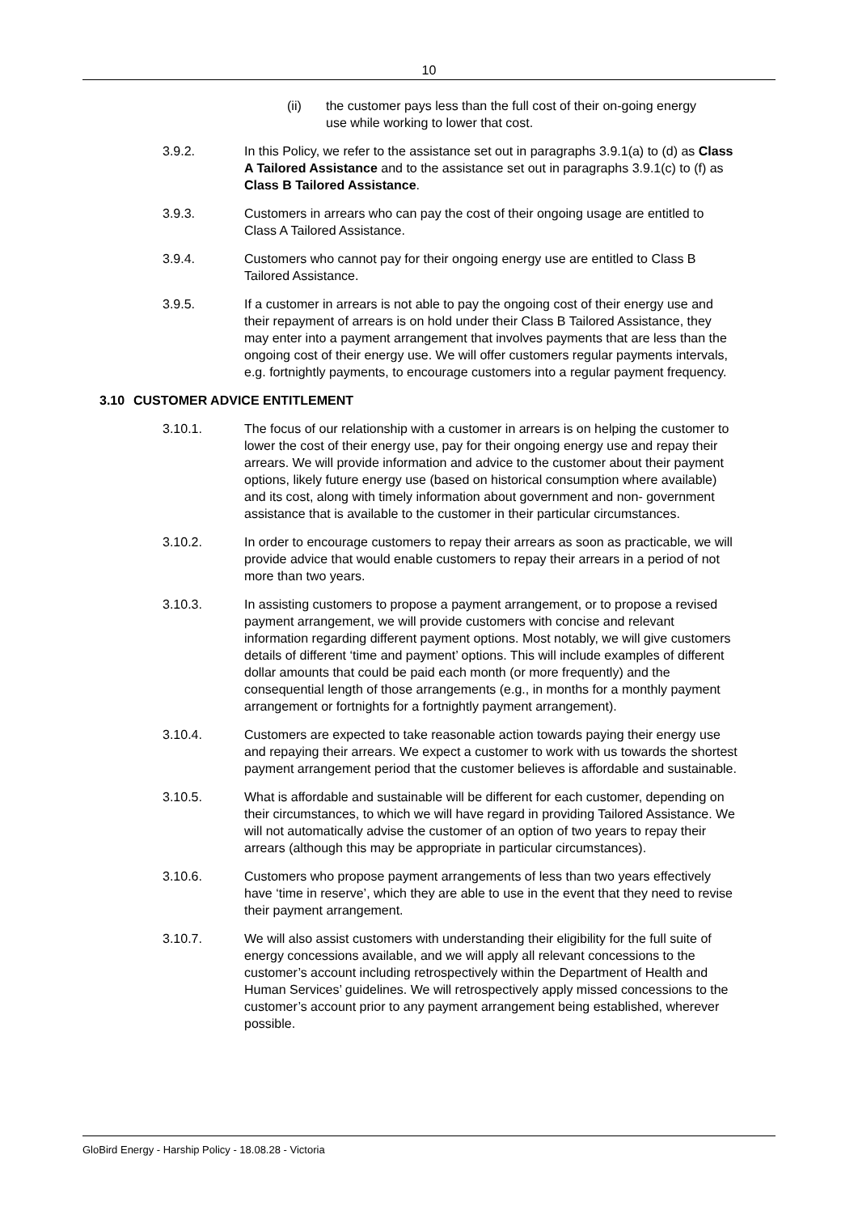10
(ii) the customer pays less than the full cost of their on-going energy use while working to lower that cost.
3.9.2. In this Policy, we refer to the assistance set out in paragraphs 3.9.1(a) to (d) as Class A Tailored Assistance and to the assistance set out in paragraphs 3.9.1(c) to (f) as Class B Tailored Assistance.
3.9.3. Customers in arrears who can pay the cost of their ongoing usage are entitled to Class A Tailored Assistance.
3.9.4. Customers who cannot pay for their ongoing energy use are entitled to Class B Tailored Assistance.
3.9.5. If a customer in arrears is not able to pay the ongoing cost of their energy use and their repayment of arrears is on hold under their Class B Tailored Assistance, they may enter into a payment arrangement that involves payments that are less than the ongoing cost of their energy use. We will offer customers regular payments intervals, e.g. fortnightly payments, to encourage customers into a regular payment frequency.
3.10 CUSTOMER ADVICE ENTITLEMENT
3.10.1. The focus of our relationship with a customer in arrears is on helping the customer to lower the cost of their energy use, pay for their ongoing energy use and repay their arrears. We will provide information and advice to the customer about their payment options, likely future energy use (based on historical consumption where available) and its cost, along with timely information about government and non- government assistance that is available to the customer in their particular circumstances.
3.10.2. In order to encourage customers to repay their arrears as soon as practicable, we will provide advice that would enable customers to repay their arrears in a period of not more than two years.
3.10.3. In assisting customers to propose a payment arrangement, or to propose a revised payment arrangement, we will provide customers with concise and relevant information regarding different payment options. Most notably, we will give customers details of different ‘time and payment’ options. This will include examples of different dollar amounts that could be paid each month (or more frequently) and the consequential length of those arrangements (e.g., in months for a monthly payment arrangement or fortnights for a fortnightly payment arrangement).
3.10.4. Customers are expected to take reasonable action towards paying their energy use and repaying their arrears. We expect a customer to work with us towards the shortest payment arrangement period that the customer believes is affordable and sustainable.
3.10.5. What is affordable and sustainable will be different for each customer, depending on their circumstances, to which we will have regard in providing Tailored Assistance. We will not automatically advise the customer of an option of two years to repay their arrears (although this may be appropriate in particular circumstances).
3.10.6. Customers who propose payment arrangements of less than two years effectively have ‘time in reserve’, which they are able to use in the event that they need to revise their payment arrangement.
3.10.7. We will also assist customers with understanding their eligibility for the full suite of energy concessions available, and we will apply all relevant concessions to the customer’s account including retrospectively within the Department of Health and Human Services’ guidelines. We will retrospectively apply missed concessions to the customer’s account prior to any payment arrangement being established, wherever possible.
GloBird Energy - Harship Policy - 18.08.28 - Victoria